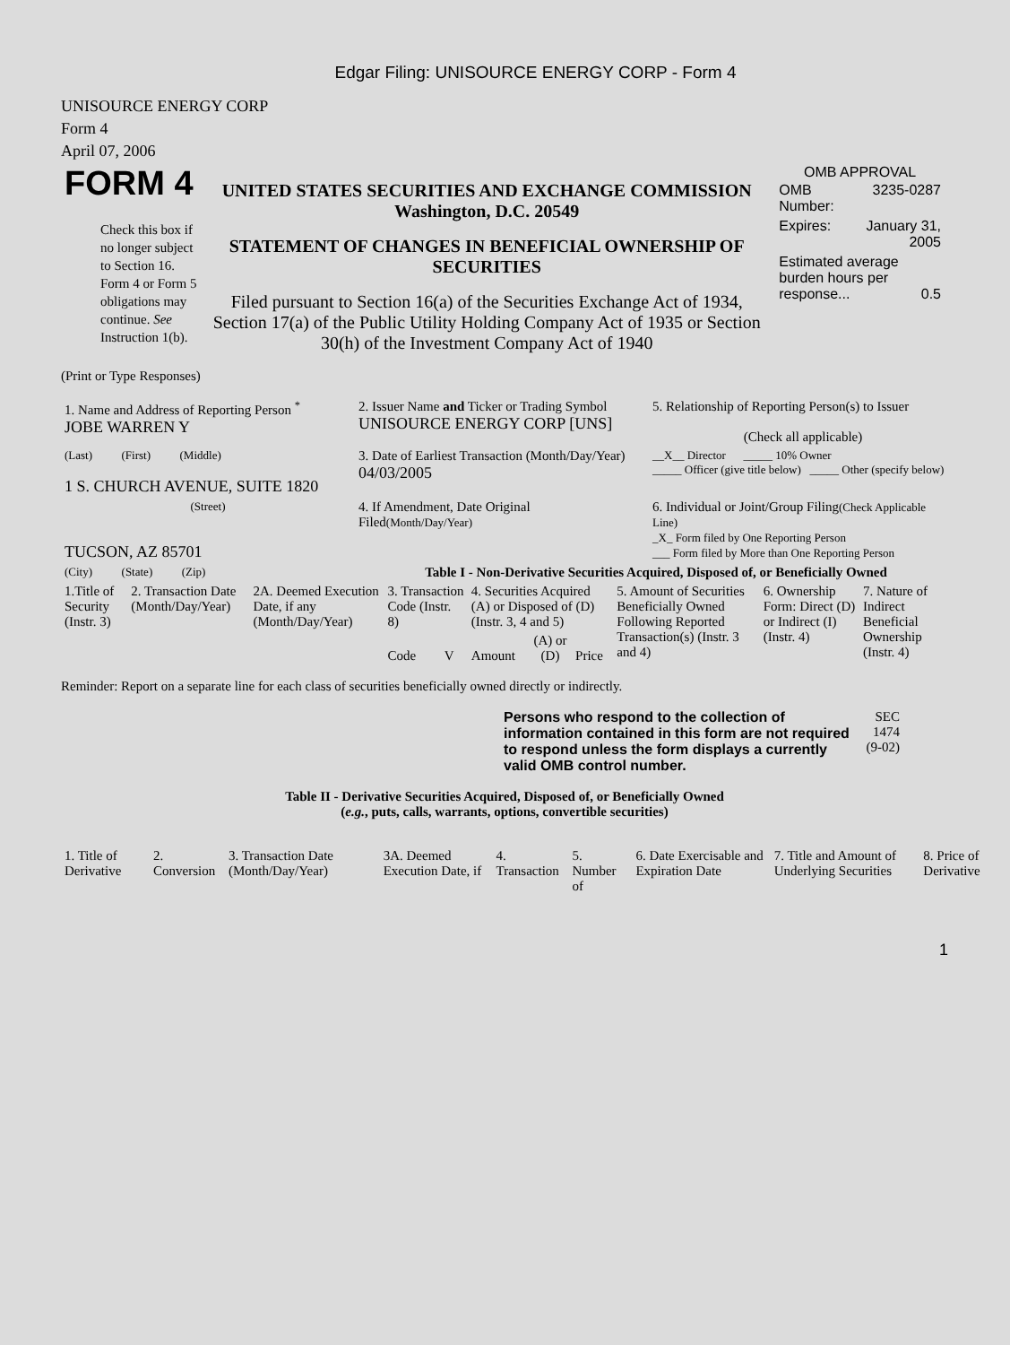Edgar Filing: UNISOURCE ENERGY CORP - Form 4
UNISOURCE ENERGY CORP
Form 4
April 07, 2006
| FORM 4 Check this box if no longer subject to Section 16. Form 4 or Form 5 obligations may continue. See Instruction 1(b). | UNITED STATES SECURITIES AND EXCHANGE COMMISSION Washington, D.C. 20549 STATEMENT OF CHANGES IN BENEFICIAL OWNERSHIP OF SECURITIES Filed pursuant to Section 16(a) of the Securities Exchange Act of 1934, Section 17(a) of the Public Utility Holding Company Act of 1935 or Section 30(h) of the Investment Company Act of 1940 | OMB APPROVAL / OMB Number: / 3235-0287 / / Expires: / January 31, 2005 / / Estimated average burden hours per response... 0.5 / / |
(Print or Type Responses)
| 1. Name and Address of Reporting Person <sup>*</sup> JOBE WARREN Y | 2. Issuer Name and Ticker or Trading Symbol UNISOURCE ENERGY CORP [UNS] | 5. Relationship of Reporting Person(s) to Issuer (Check all applicable) |
| (Last) (First) (Middle) 1 S. CHURCH AVENUE, SUITE 1820 | 3. Date of Earliest Transaction (Month/Day/Year) 04/03/2005 | __X__ Director _____ 10% Owner _____ Officer (give title below) _____ Other (specify below) |
| (Street) TUCSON, AZ 85701 | 4. If Amendment, Date Original Filed (Month/Day/Year) | 6. Individual or Joint/Group Filing (Check Applicable Line) _X_ Form filed by One Reporting Person ___ Form filed by More than One Reporting Person |
| (City) (State) (Zip) | Table I - Non-Derivative Securities Acquired, Disposed of, or Beneficially Owned | |
| 1.Title of Security (Instr. 3) | 2. Transaction Date (Month/Day/Year) | 2A. Deemed Execution Date, if any (Month/Day/Year) | 3. Transaction Code (Instr. 8) | | 4. Securities Acquired (A) or Disposed of (D) (Instr. 3, 4 and 5) | | | 5. Amount of Securities Beneficially Owned Following Reported Transaction(s) (Instr. 3 and 4) | 6. Ownership Form: Direct (D) or Indirect (I) (Instr. 4) | 7. Nature of Indirect Beneficial Ownership (Instr. 4) |
| | | | Code | V | Amount | (A) or (D) | Price | | | |
Reminder: Report on a separate line for each class of securities beneficially owned directly or indirectly.
| Persons who respond to the collection of information contained in this form are not required to respond unless the form displays a currently valid OMB control number. | SEC 1474 (9-02) |
Table II - Derivative Securities Acquired, Disposed of, or Beneficially Owned
(e.g., puts, calls, warrants, options, convertible securities)
| 1. Title of Derivative | 2. Conversion | 3. Transaction Date (Month/Day/Year) | 3A. Deemed Execution Date, if | 4. Transaction | 5. Number of | 6. Date Exercisable and Expiration Date | 7. Title and Amount of Underlying Securities | 8. Price of Derivative |
1